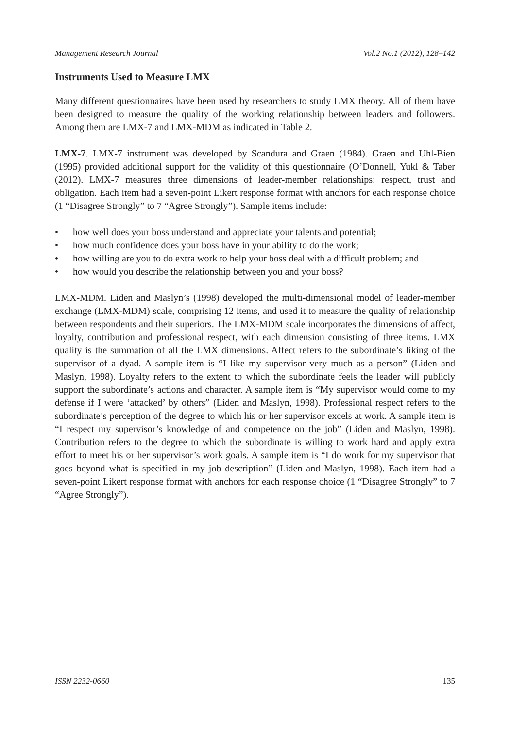Management Research Journal Vol.2 No.1 (2012), 128–142
Instruments Used to Measure LMX
Many different questionnaires have been used by researchers to study LMX theory. All of them have been designed to measure the quality of the working relationship between leaders and followers. Among them are LMX-7 and LMX-MDM as indicated in Table 2.
LMX-7. LMX-7 instrument was developed by Scandura and Graen (1984). Graen and Uhl-Bien (1995) provided additional support for the validity of this questionnaire (O’Donnell, Yukl & Taber (2012). LMX-7 measures three dimensions of leader-member relationships: respect, trust and obligation. Each item had a seven-point Likert response format with anchors for each response choice (1 “Disagree Strongly” to 7 “Agree Strongly”). Sample items include:
• how well does your boss understand and appreciate your talents and potential;
• how much confidence does your boss have in your ability to do the work;
• how willing are you to do extra work to help your boss deal with a difficult problem; and
• how would you describe the relationship between you and your boss?
LMX-MDM. Liden and Maslyn’s (1998) developed the multi-dimensional model of leader-member exchange (LMX-MDM) scale, comprising 12 items, and used it to measure the quality of relationship between respondents and their superiors. The LMX-MDM scale incorporates the dimensions of affect, loyalty, contribution and professional respect, with each dimension consisting of three items. LMX quality is the summation of all the LMX dimensions. Affect refers to the subordinate’s liking of the supervisor of a dyad. A sample item is “I like my supervisor very much as a person” (Liden and Maslyn, 1998). Loyalty refers to the extent to which the subordinate feels the leader will publicly support the subordinate’s actions and character. A sample item is “My supervisor would come to my defense if I were ‘attacked’ by others” (Liden and Maslyn, 1998). Professional respect refers to the subordinate’s perception of the degree to which his or her supervisor excels at work. A sample item is “I respect my supervisor’s knowledge of and competence on the job” (Liden and Maslyn, 1998). Contribution refers to the degree to which the subordinate is willing to work hard and apply extra effort to meet his or her supervisor’s work goals. A sample item is “I do work for my supervisor that goes beyond what is specified in my job description” (Liden and Maslyn, 1998). Each item had a seven-point Likert response format with anchors for each response choice (1 “Disagree Strongly” to 7 “Agree Strongly”).
ISSN 2232-0660 135